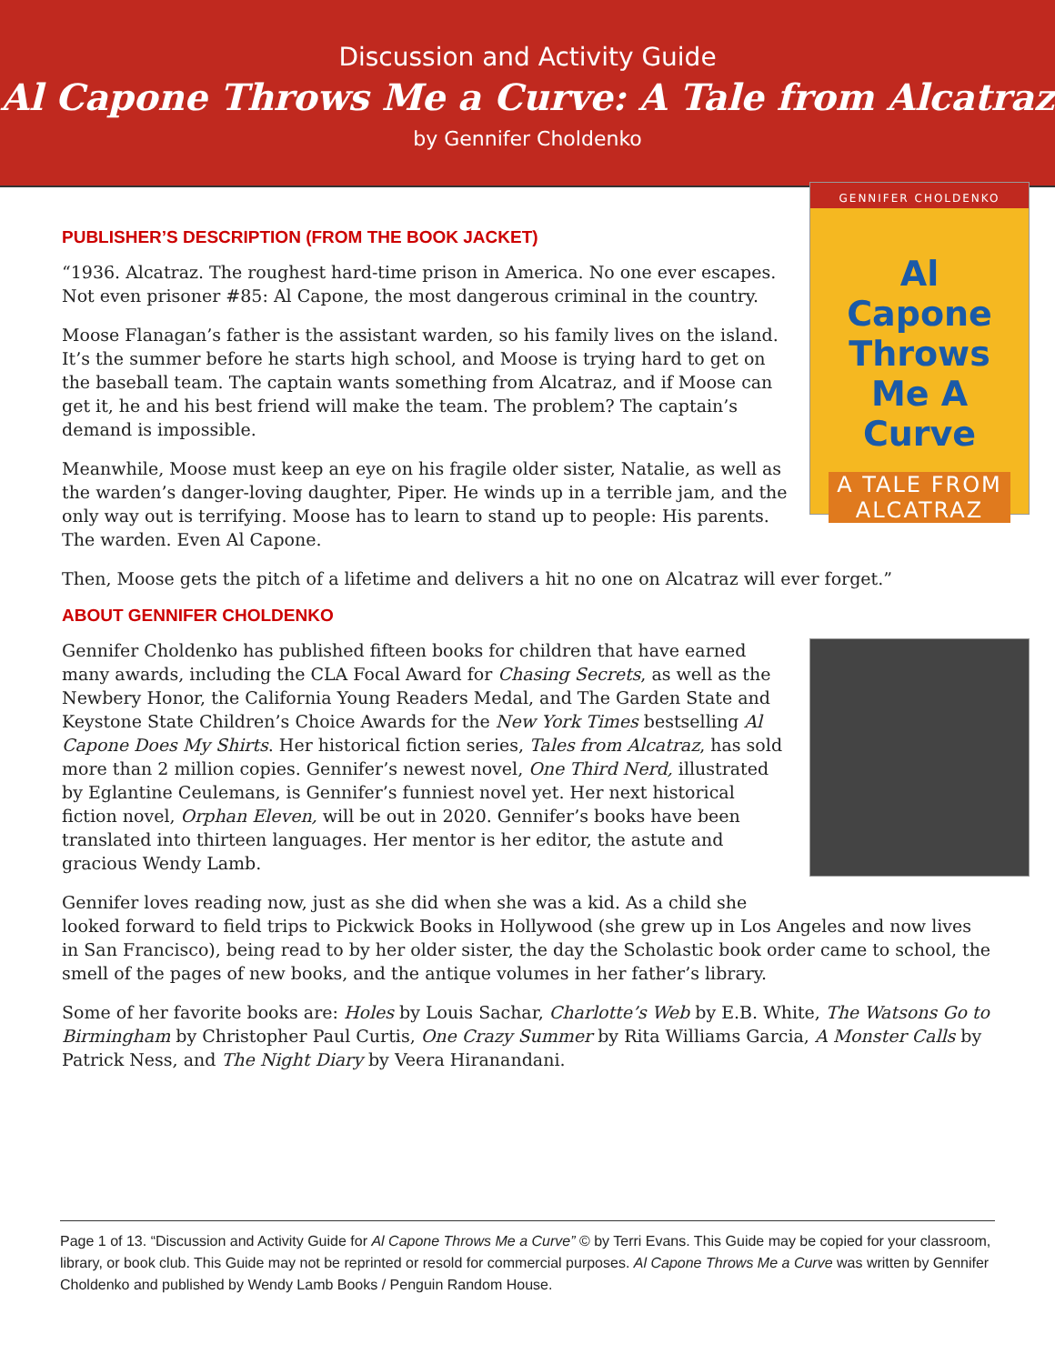Discussion and Activity Guide
Al Capone Throws Me a Curve: A Tale from Alcatraz
by Gennifer Choldenko
GENNIFER CHOLDENKO
Al
Capone
Throws
Me A
Curve
A TALE FROM ALCATRAZ
PUBLISHER’S DESCRIPTION (FROM THE BOOK JACKET)
“1936. Alcatraz. The roughest hard-time prison in America. No one ever escapes. Not even prisoner #85: Al Capone, the most dangerous criminal in the country.
Moose Flanagan’s father is the assistant warden, so his family lives on the island. It’s the summer before he starts high school, and Moose is trying hard to get on the baseball team. The captain wants something from Alcatraz, and if Moose can get it, he and his best friend will make the team. The problem? The captain’s demand is impossible.
Meanwhile, Moose must keep an eye on his fragile older sister, Natalie, as well as the warden’s danger-loving daughter, Piper. He winds up in a terrible jam, and the only way out is terrifying. Moose has to learn to stand up to people: His parents. The warden. Even Al Capone.
Then, Moose gets the pitch of a lifetime and delivers a hit no one on Alcatraz will ever forget.”
ABOUT GENNIFER CHOLDENKO
Gennifer Choldenko has published fifteen books for children that have earned many awards, including the CLA Focal Award for Chasing Secrets, as well as the Newbery Honor, the California Young Readers Medal, and The Garden State and Keystone State Children’s Choice Awards for the New York Times bestselling Al Capone Does My Shirts. Her historical fiction series, Tales from Alcatraz, has sold more than 2 million copies. Gennifer’s newest novel, One Third Nerd, illustrated by Eglantine Ceulemans, is Gennifer’s funniest novel yet. Her next historical fiction novel, Orphan Eleven, will be out in 2020. Gennifer’s books have been translated into thirteen languages. Her mentor is her editor, the astute and gracious Wendy Lamb.
Gennifer loves reading now, just as she did when she was a kid. As a child she looked forward to field trips to Pickwick Books in Hollywood (she grew up in Los Angeles and now lives in San Francisco), being read to by her older sister, the day the Scholastic book order came to school, the smell of the pages of new books, and the antique volumes in her father’s library.
Some of her favorite books are: Holes by Louis Sachar, Charlotte’s Web by E.B. White, The Watsons Go to Birmingham by Christopher Paul Curtis, One Crazy Summer by Rita Williams Garcia, A Monster Calls by Patrick Ness, and The Night Diary by Veera Hiranandani.
Page 1 of 13. “Discussion and Activity Guide for Al Capone Throws Me a Curve” © by Terri Evans. This Guide may be copied for your classroom, library, or book club. This Guide may not be reprinted or resold for commercial purposes. Al Capone Throws Me a Curve was written by Gennifer Choldenko and published by Wendy Lamb Books / Penguin Random House.